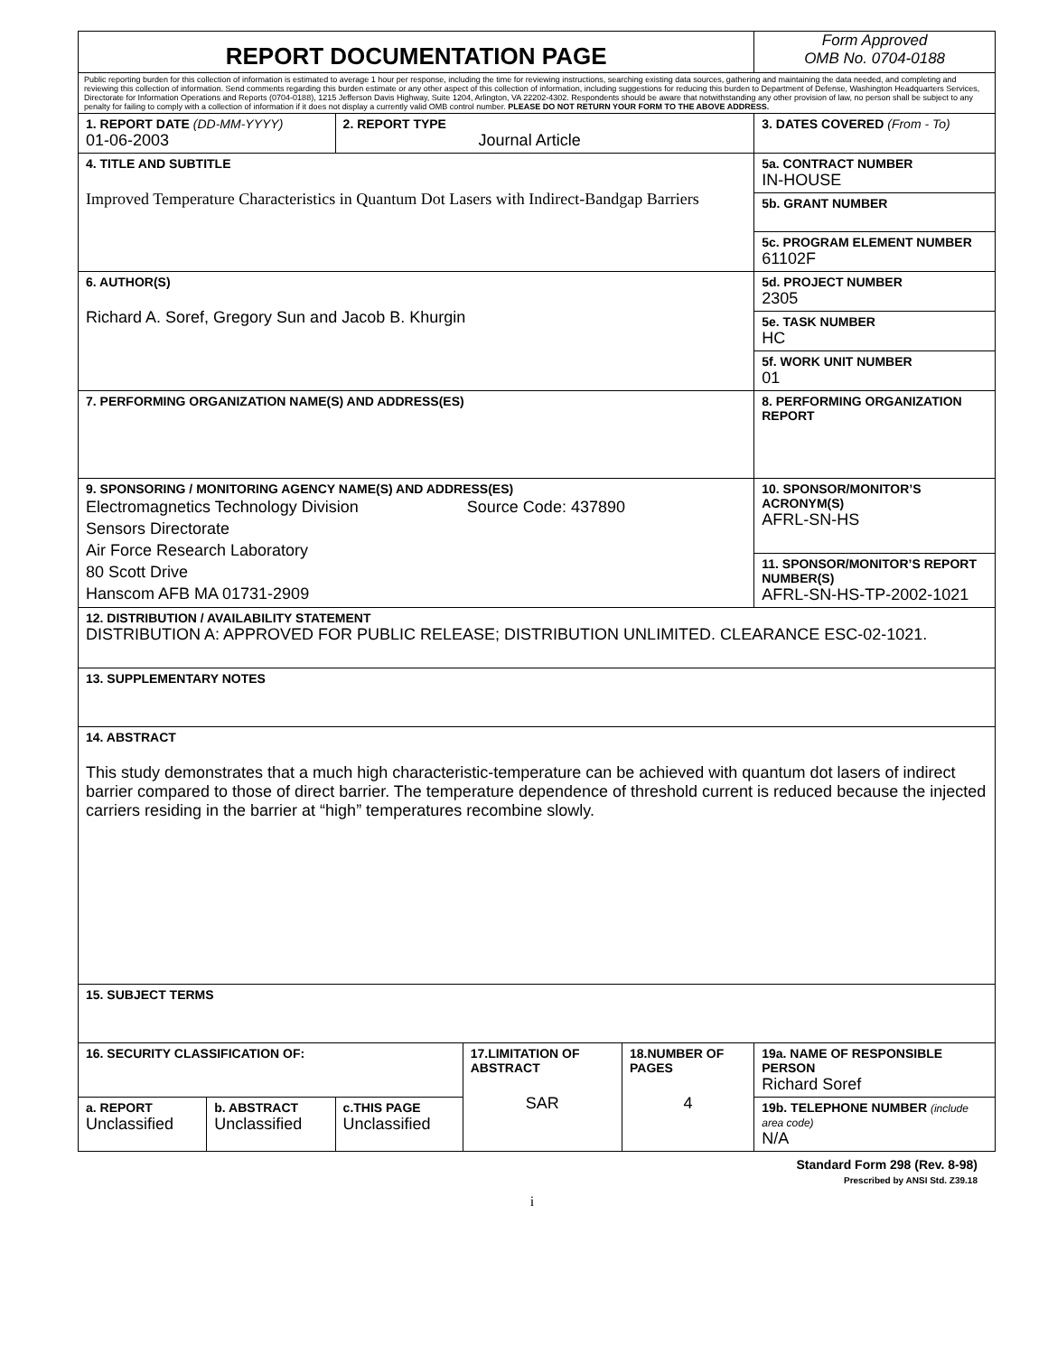| REPORT DOCUMENTATION PAGE | | | | | | Form Approved OMB No. 0704-0188 | |
| Public reporting burden for this collection of information is estimated to average 1 hour per response, including the time for reviewing instructions, searching existing data sources, gathering and maintaining the data needed, and completing and reviewing this collection of information. Send comments regarding this burden estimate or any other aspect of this collection of information, including suggestions for reducing this burden to Department of Defense, Washington Headquarters Services, Directorate for Information Operations and Reports (0704-0188), 1215 Jefferson Davis Highway, Suite 1204, Arlington, VA 22202-4302. Respondents should be aware that notwithstanding any other provision of law, no person shall be subject to any penalty for failing to comply with a collection of information if it does not display a currently valid OMB control number. PLEASE DO NOT RETURN YOUR FORM TO THE ABOVE ADDRESS. | | | | | | | |
| 1. REPORT DATE (DD-MM-YYYY) 01-06-2003 | | 2. REPORT TYPE Journal Article | | | | | 3. DATES COVERED (From - To) |
| 4. TITLE AND SUBTITLE Improved Temperature Characteristics in Quantum Dot Lasers with Indirect-Bandgap Barriers | | | | | | | 5a. CONTRACT NUMBER IN-HOUSE |
| | | | | | | | 5b. GRANT NUMBER |
| | | | | | | | 5c. PROGRAM ELEMENT NUMBER 61102F |
| 6. AUTHOR(S) Richard A. Soref, Gregory Sun and Jacob B. Khurgin | | | | | | | 5d. PROJECT NUMBER 2305 |
| | | | | | | | 5e. TASK NUMBER HC |
| | | | | | | | 5f. WORK UNIT NUMBER 01 |
| 7. PERFORMING ORGANIZATION NAME(S) AND ADDRESS(ES) | | | | | | | 8. PERFORMING ORGANIZATION REPORT |
| 9. SPONSORING / MONITORING AGENCY NAME(S) AND ADDRESS(ES) Electromagnetics Technology Division Source Code: 437890 Sensors Directorate Air Force Research Laboratory 80 Scott Drive Hanscom AFB MA 01731-2909 | | | | | | | 10. SPONSOR/MONITOR’S ACRONYM(S) AFRL-SN-HS |
| | | | | | | | 11. SPONSOR/MONITOR’S REPORT NUMBER(S) AFRL-SN-HS-TP-2002-1021 |
| 12. DISTRIBUTION / AVAILABILITY STATEMENT DISTRIBUTION A: APPROVED FOR PUBLIC RELEASE; DISTRIBUTION UNLIMITED. CLEARANCE ESC-02-1021. | | | | | | | |
| 13. SUPPLEMENTARY NOTES | | | | | | | |
| 14. ABSTRACT This study demonstrates that a much high characteristic-temperature can be achieved with quantum dot lasers of indirect barrier compared to those of direct barrier. The temperature dependence of threshold current is reduced because the injected carriers residing in the barrier at “high” temperatures recombine slowly. | | | | | | | |
| 15. SUBJECT TERMS | | | | | | | |
| 16. SECURITY CLASSIFICATION OF: | | | 17.LIMITATION OF ABSTRACT SAR | 18.NUMBER OF PAGES 4 | 19a. NAME OF RESPONSIBLE PERSON Richard Soref | | |
| a. REPORT Unclassified | b. ABSTRACT Unclassified | c.THIS PAGE Unclassified | | | 19b. TELEPHONE NUMBER (include area code) N/A | | |
Standard Form 298 (Rev. 8-98)
Prescribed by ANSI Std. Z39.18
i